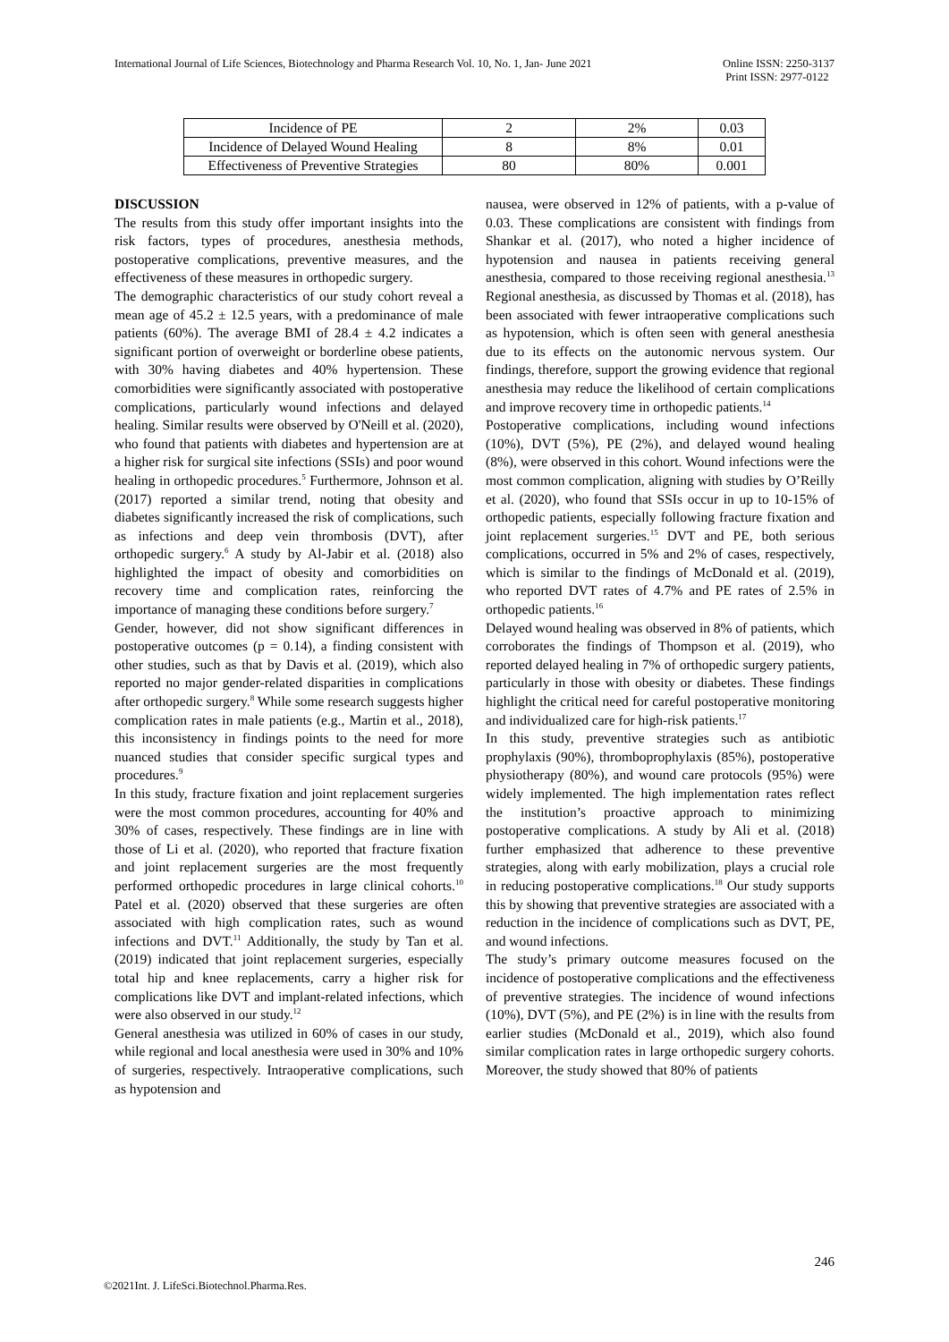International Journal of Life Sciences, Biotechnology and Pharma Research Vol. 10, No. 1, Jan- June 2021
Online ISSN: 2250-3137
Print ISSN: 2977-0122
| Incidence of PE | 2 | 2% | 0.03 |
| Incidence of Delayed Wound Healing | 8 | 8% | 0.01 |
| Effectiveness of Preventive Strategies | 80 | 80% | 0.001 |
DISCUSSION
The results from this study offer important insights into the risk factors, types of procedures, anesthesia methods, postoperative complications, preventive measures, and the effectiveness of these measures in orthopedic surgery.
The demographic characteristics of our study cohort reveal a mean age of 45.2 ± 12.5 years, with a predominance of male patients (60%). The average BMI of 28.4 ± 4.2 indicates a significant portion of overweight or borderline obese patients, with 30% having diabetes and 40% hypertension. These comorbidities were significantly associated with postoperative complications, particularly wound infections and delayed healing. Similar results were observed by O'Neill et al. (2020), who found that patients with diabetes and hypertension are at a higher risk for surgical site infections (SSIs) and poor wound healing in orthopedic procedures.<sup>5</sup> Furthermore, Johnson et al. (2017) reported a similar trend, noting that obesity and diabetes significantly increased the risk of complications, such as infections and deep vein thrombosis (DVT), after orthopedic surgery.<sup>6</sup> A study by Al-Jabir et al. (2018) also highlighted the impact of obesity and comorbidities on recovery time and complication rates, reinforcing the importance of managing these conditions before surgery.<sup>7</sup>
Gender, however, did not show significant differences in postoperative outcomes (p = 0.14), a finding consistent with other studies, such as that by Davis et al. (2019), which also reported no major gender-related disparities in complications after orthopedic surgery.<sup>8</sup> While some research suggests higher complication rates in male patients (e.g., Martin et al., 2018), this inconsistency in findings points to the need for more nuanced studies that consider specific surgical types and procedures.<sup>9</sup>
In this study, fracture fixation and joint replacement surgeries were the most common procedures, accounting for 40% and 30% of cases, respectively. These findings are in line with those of Li et al. (2020), who reported that fracture fixation and joint replacement surgeries are the most frequently performed orthopedic procedures in large clinical cohorts.<sup>10</sup> Patel et al. (2020) observed that these surgeries are often associated with high complication rates, such as wound infections and DVT.<sup>11</sup> Additionally, the study by Tan et al. (2019) indicated that joint replacement surgeries, especially total hip and knee replacements, carry a higher risk for complications like DVT and implant-related infections, which were also observed in our study.<sup>12</sup>
General anesthesia was utilized in 60% of cases in our study, while regional and local anesthesia were used in 30% and 10% of surgeries, respectively. Intraoperative complications, such as hypotension and
nausea, were observed in 12% of patients, with a p-value of 0.03. These complications are consistent with findings from Shankar et al. (2017), who noted a higher incidence of hypotension and nausea in patients receiving general anesthesia, compared to those receiving regional anesthesia.<sup>13</sup> Regional anesthesia, as discussed by Thomas et al. (2018), has been associated with fewer intraoperative complications such as hypotension, which is often seen with general anesthesia due to its effects on the autonomic nervous system. Our findings, therefore, support the growing evidence that regional anesthesia may reduce the likelihood of certain complications and improve recovery time in orthopedic patients.<sup>14</sup>
Postoperative complications, including wound infections (10%), DVT (5%), PE (2%), and delayed wound healing (8%), were observed in this cohort. Wound infections were the most common complication, aligning with studies by O’Reilly et al. (2020), who found that SSIs occur in up to 10-15% of orthopedic patients, especially following fracture fixation and joint replacement surgeries.<sup>15</sup> DVT and PE, both serious complications, occurred in 5% and 2% of cases, respectively, which is similar to the findings of McDonald et al. (2019), who reported DVT rates of 4.7% and PE rates of 2.5% in orthopedic patients.<sup>16</sup>
Delayed wound healing was observed in 8% of patients, which corroborates the findings of Thompson et al. (2019), who reported delayed healing in 7% of orthopedic surgery patients, particularly in those with obesity or diabetes. These findings highlight the critical need for careful postoperative monitoring and individualized care for high-risk patients.<sup>17</sup>
In this study, preventive strategies such as antibiotic prophylaxis (90%), thromboprophylaxis (85%), postoperative physiotherapy (80%), and wound care protocols (95%) were widely implemented. The high implementation rates reflect the institution’s proactive approach to minimizing postoperative complications. A study by Ali et al. (2018) further emphasized that adherence to these preventive strategies, along with early mobilization, plays a crucial role in reducing postoperative complications.<sup>18</sup> Our study supports this by showing that preventive strategies are associated with a reduction in the incidence of complications such as DVT, PE, and wound infections.
The study’s primary outcome measures focused on the incidence of postoperative complications and the effectiveness of preventive strategies. The incidence of wound infections (10%), DVT (5%), and PE (2%) is in line with the results from earlier studies (McDonald et al., 2019), which also found similar complication rates in large orthopedic surgery cohorts. Moreover, the study showed that 80% of patients
246
©2021Int. J. LifeSci.Biotechnol.Pharma.Res.